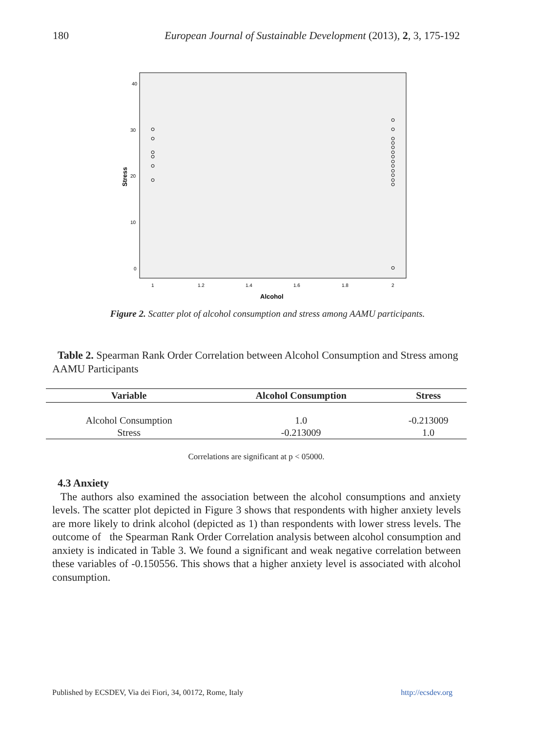180 European Journal of Sustainable Development (2013), 2, 3, 175-192
40
30
20
10
0
1
1.2
1.4
1.6
1.8
2
Alcohol
Stress
Figure 2. Scatter plot of alcohol consumption and stress among AAMU participants.
Table 2. Spearman Rank Order Correlation between Alcohol Consumption and Stress among AAMU Participants
| Variable | Alcohol Consumption | Stress |
| --- | --- | --- |
| Alcohol Consumption | 1.0 | -0.213009 |
| Stress | -0.213009 | 1.0 |
Correlations are significant at p < 05000.
4.3 Anxiety
The authors also examined the association between the alcohol consumptions and anxiety levels. The scatter plot depicted in Figure 3 shows that respondents with higher anxiety levels are more likely to drink alcohol (depicted as 1) than respondents with lower stress levels. The outcome of the Spearman Rank Order Correlation analysis between alcohol consumption and anxiety is indicated in Table 3. We found a significant and weak negative correlation between these variables of -0.150556. This shows that a higher anxiety level is associated with alcohol consumption.
Published by ECSDEV, Via dei Fiori, 34, 00172, Rome, Italy http://ecsdev.org